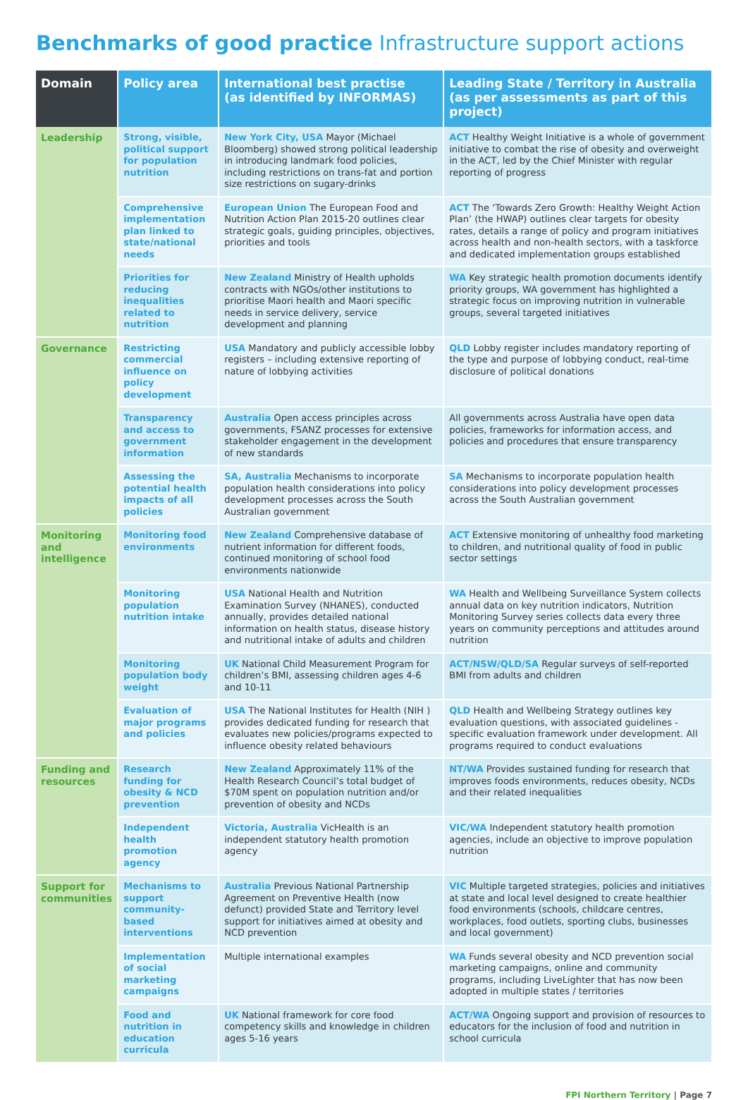Benchmarks of good practice Infrastructure support actions
| Domain | Policy area | International best practise (as identified by INFORMAS) | Leading State / Territory in Australia (as per assessments as part of this project) |
| --- | --- | --- | --- |
| Leadership | Strong, visible, political support for population nutrition | New York City, USA Mayor (Michael Bloomberg) showed strong political leadership in introducing landmark food policies, including restrictions on trans-fat and portion size restrictions on sugary-drinks | ACT Healthy Weight Initiative is a whole of government initiative to combat the rise of obesity and overweight in the ACT, led by the Chief Minister with regular reporting of progress |
| | Comprehensive implementation plan linked to state/national needs | European Union The European Food and Nutrition Action Plan 2015-20 outlines clear strategic goals, guiding principles, objectives, priorities and tools | ACT The ‘Towards Zero Growth: Healthy Weight Action Plan’ (the HWAP) outlines clear targets for obesity rates, details a range of policy and program initiatives across health and non-health sectors, with a taskforce and dedicated implementation groups established |
| | Priorities for reducing inequalities related to nutrition | New Zealand Ministry of Health upholds contracts with NGOs/other institutions to prioritise Maori health and Maori specific needs in service delivery, service development and planning | WA Key strategic health promotion documents identify priority groups, WA government has highlighted a strategic focus on improving nutrition in vulnerable groups, several targeted initiatives |
| Governance | Restricting commercial influence on policy development | USA Mandatory and publicly accessible lobby registers – including extensive reporting of nature of lobbying activities | QLD Lobby register includes mandatory reporting of the type and purpose of lobbying conduct, real-time disclosure of political donations |
| | Transparency and access to government information | Australia Open access principles across governments, FSANZ processes for extensive stakeholder engagement in the development of new standards | All governments across Australia have open data policies, frameworks for information access, and policies and procedures that ensure transparency |
| | Assessing the potential health impacts of all policies | SA, Australia Mechanisms to incorporate population health considerations into policy development processes across the South Australian government | SA Mechanisms to incorporate population health considerations into policy development processes across the South Australian government |
| Monitoring and intelligence | Monitoring food environments | New Zealand Comprehensive database of nutrient information for different foods, continued monitoring of school food environments nationwide | ACT Extensive monitoring of unhealthy food marketing to children, and nutritional quality of food in public sector settings |
| | Monitoring population nutrition intake | USA National Health and Nutrition Examination Survey (NHANES), conducted annually, provides detailed national information on health status, disease history and nutritional intake of adults and children | WA Health and Wellbeing Surveillance System collects annual data on key nutrition indicators, Nutrition Monitoring Survey series collects data every three years on community perceptions and attitudes around nutrition |
| | Monitoring population body weight | UK National Child Measurement Program for children’s BMI, assessing children ages 4-6 and 10-11 | ACT/NSW/QLD/SA Regular surveys of self-reported BMI from adults and children |
| | Evaluation of major programs and policies | USA The National Institutes for Health (NIH ) provides dedicated funding for research that evaluates new policies/programs expected to influence obesity related behaviours | QLD Health and Wellbeing Strategy outlines key evaluation questions, with associated guidelines - specific evaluation framework under development. All programs required to conduct evaluations |
| Funding and resources | Research funding for obesity & NCD prevention | New Zealand Approximately 11% of the Health Research Council’s total budget of $70M spent on population nutrition and/or prevention of obesity and NCDs | NT/WA Provides sustained funding for research that improves foods environments, reduces obesity, NCDs and their related inequalities |
| | Independent health promotion agency | Victoria, Australia VicHealth is an independent statutory health promotion agency | VIC/WA Independent statutory health promotion agencies, include an objective to improve population nutrition |
| Support for communities | Mechanisms to support community-based interventions | Australia Previous National Partnership Agreement on Preventive Health (now defunct) provided State and Territory level support for initiatives aimed at obesity and NCD prevention | VIC Multiple targeted strategies, policies and initiatives at state and local level designed to create healthier food environments (schools, childcare centres, workplaces, food outlets, sporting clubs, businesses and local government) |
| | Implementation of social marketing campaigns | Multiple international examples | WA Funds several obesity and NCD prevention social marketing campaigns, online and community programs, including LiveLighter that has now been adopted in multiple states / territories |
| | Food and nutrition in education curricula | UK National framework for core food competency skills and knowledge in children ages 5-16 years | ACT/WA Ongoing support and provision of resources to educators for the inclusion of food and nutrition in school curricula |
FPI Northern Territory | Page 7